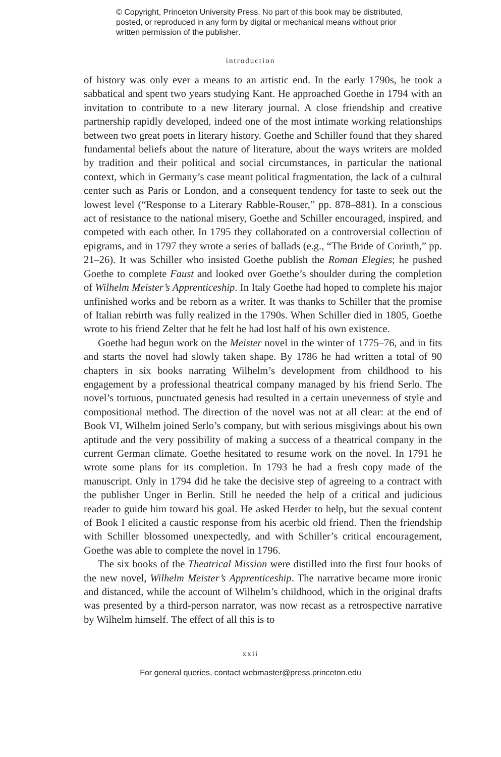© Copyright, Princeton University Press. No part of this book may be distributed, posted, or reproduced in any form by digital or mechanical means without prior written permission of the publisher.
introduction
of history was only ever a means to an artistic end. In the early 1790s, he took a sabbatical and spent two years studying Kant. He approached Goethe in 1794 with an invitation to contribute to a new literary journal. A close friendship and creative partnership rapidly developed, indeed one of the most intimate working relationships between two great poets in literary history. Goethe and Schiller found that they shared fundamental beliefs about the nature of literature, about the ways writers are molded by tradition and their political and social circumstances, in particular the national context, which in Germany’s case meant political fragmentation, the lack of a cultural center such as Paris or London, and a consequent tendency for taste to seek out the lowest level (“Response to a Literary Rabble-Rouser,” pp. 878–881). In a conscious act of resistance to the national misery, Goethe and Schiller encouraged, inspired, and competed with each other. In 1795 they collaborated on a controversial collection of epigrams, and in 1797 they wrote a series of ballads (e.g., “The Bride of Corinth,” pp. 21–26). It was Schiller who insisted Goethe publish the Roman Elegies; he pushed Goethe to complete Faust and looked over Goethe’s shoulder during the completion of Wilhelm Meister’s Apprenticeship. In Italy Goethe had hoped to complete his major unfinished works and be reborn as a writer. It was thanks to Schiller that the promise of Italian rebirth was fully realized in the 1790s. When Schiller died in 1805, Goethe wrote to his friend Zelter that he felt he had lost half of his own existence.
Goethe had begun work on the Meister novel in the winter of 1775–76, and in fits and starts the novel had slowly taken shape. By 1786 he had written a total of 90 chapters in six books narrating Wilhelm’s development from childhood to his engagement by a professional theatrical company managed by his friend Serlo. The novel’s tortuous, punctuated genesis had resulted in a certain unevenness of style and compositional method. The direction of the novel was not at all clear: at the end of Book VI, Wilhelm joined Serlo’s company, but with serious misgivings about his own aptitude and the very possibility of making a success of a theatrical company in the current German climate. Goethe hesitated to resume work on the novel. In 1791 he wrote some plans for its completion. In 1793 he had a fresh copy made of the manuscript. Only in 1794 did he take the decisive step of agreeing to a contract with the publisher Unger in Berlin. Still he needed the help of a critical and judicious reader to guide him toward his goal. He asked Herder to help, but the sexual content of Book I elicited a caustic response from his acerbic old friend. Then the friendship with Schiller blossomed unexpectedly, and with Schiller’s critical encouragement, Goethe was able to complete the novel in 1796.
The six books of the Theatrical Mission were distilled into the first four books of the new novel, Wilhelm Meister’s Apprenticeship. The narrative became more ironic and distanced, while the account of Wilhelm’s childhood, which in the original drafts was presented by a third-person narrator, was now recast as a retrospective narrative by Wilhelm himself. The effect of all this is to
xxii
For general queries, contact webmaster@press.princeton.edu